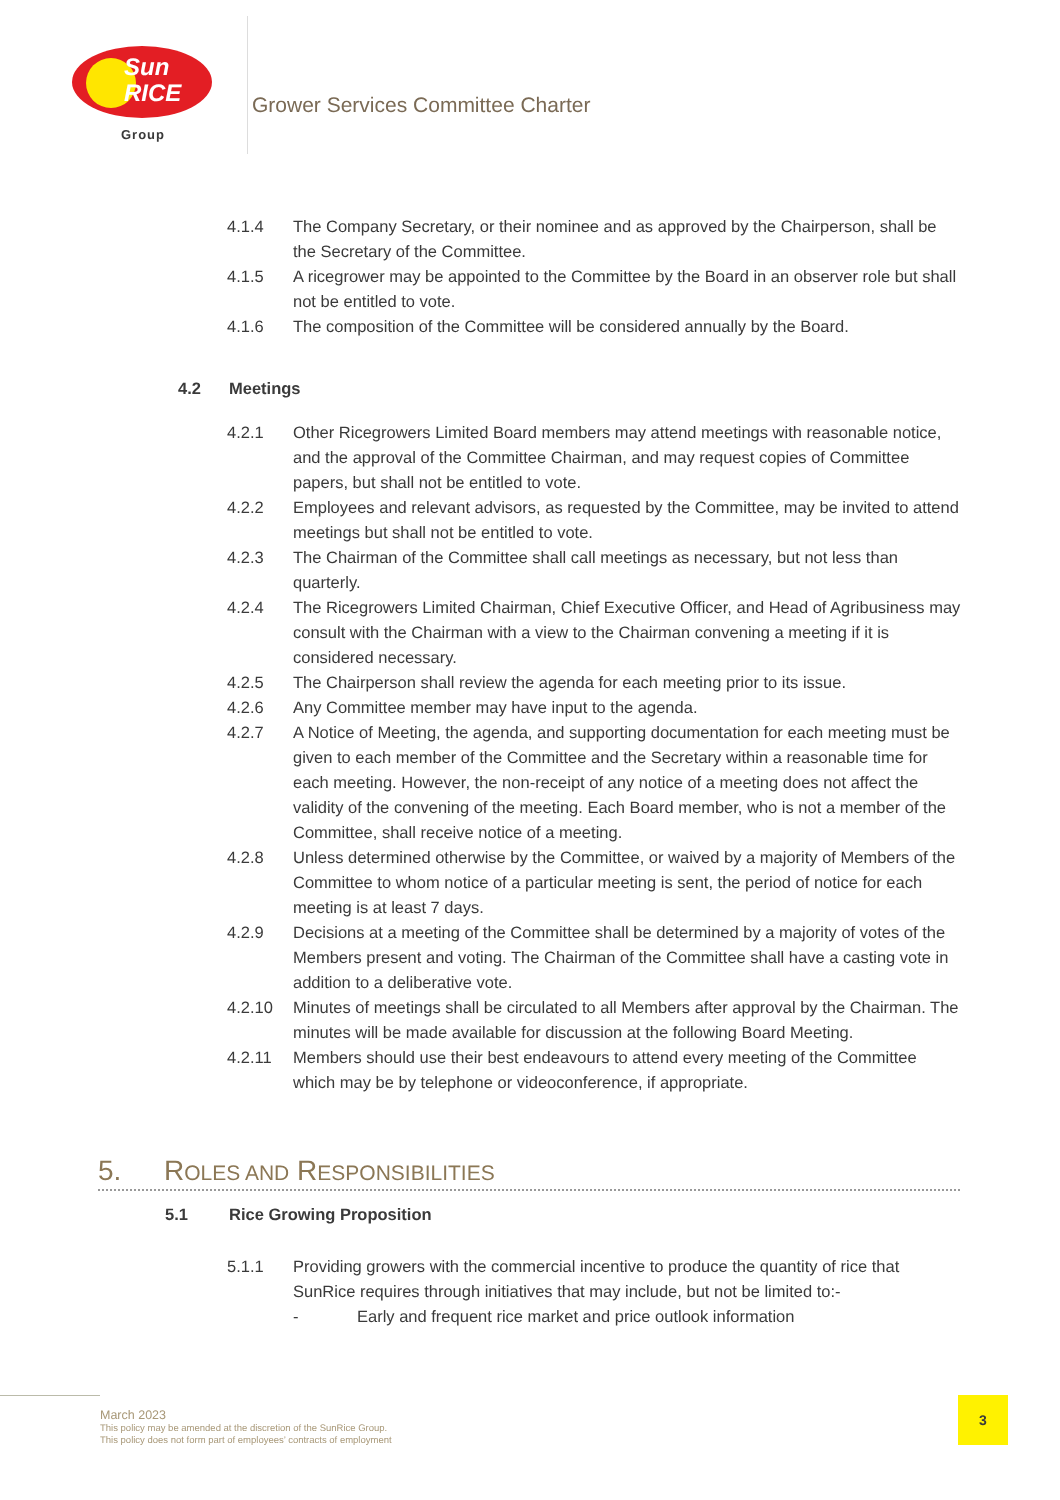Sun
RICE
Group
Grower Services Committee Charter
4.1.4 The Company Secretary, or their nominee and as approved by the Chairperson, shall be the Secretary of the Committee.
4.1.5 A ricegrower may be appointed to the Committee by the Board in an observer role but shall not be entitled to vote.
4.1.6 The composition of the Committee will be considered annually by the Board.
4.2 Meetings
4.2.1 Other Ricegrowers Limited Board members may attend meetings with reasonable notice, and the approval of the Committee Chairman, and may request copies of Committee papers, but shall not be entitled to vote.
4.2.2 Employees and relevant advisors, as requested by the Committee, may be invited to attend meetings but shall not be entitled to vote.
4.2.3 The Chairman of the Committee shall call meetings as necessary, but not less than quarterly.
4.2.4 The Ricegrowers Limited Chairman, Chief Executive Officer, and Head of Agribusiness may consult with the Chairman with a view to the Chairman convening a meeting if it is considered necessary.
4.2.5 The Chairperson shall review the agenda for each meeting prior to its issue.
4.2.6 Any Committee member may have input to the agenda.
4.2.7 A Notice of Meeting, the agenda, and supporting documentation for each meeting must be given to each member of the Committee and the Secretary within a reasonable time for each meeting. However, the non-receipt of any notice of a meeting does not affect the validity of the convening of the meeting. Each Board member, who is not a member of the Committee, shall receive notice of a meeting.
4.2.8 Unless determined otherwise by the Committee, or waived by a majority of Members of the Committee to whom notice of a particular meeting is sent, the period of notice for each meeting is at least 7 days.
4.2.9 Decisions at a meeting of the Committee shall be determined by a majority of votes of the Members present and voting. The Chairman of the Committee shall have a casting vote in addition to a deliberative vote.
4.2.10 Minutes of meetings shall be circulated to all Members after approval by the Chairman. The minutes will be made available for discussion at the following Board Meeting.
4.2.11 Members should use their best endeavours to attend every meeting of the Committee which may be by telephone or videoconference, if appropriate.
5. ROLES AND RESPONSIBILITIES
5.1 Rice Growing Proposition
5.1.1 Providing growers with the commercial incentive to produce the quantity of rice that SunRice requires through initiatives that may include, but not be limited to:-
- Early and frequent rice market and price outlook information
March 2023
This policy may be amended at the discretion of the SunRice Group.
This policy does not form part of employees’ contracts of employment
3